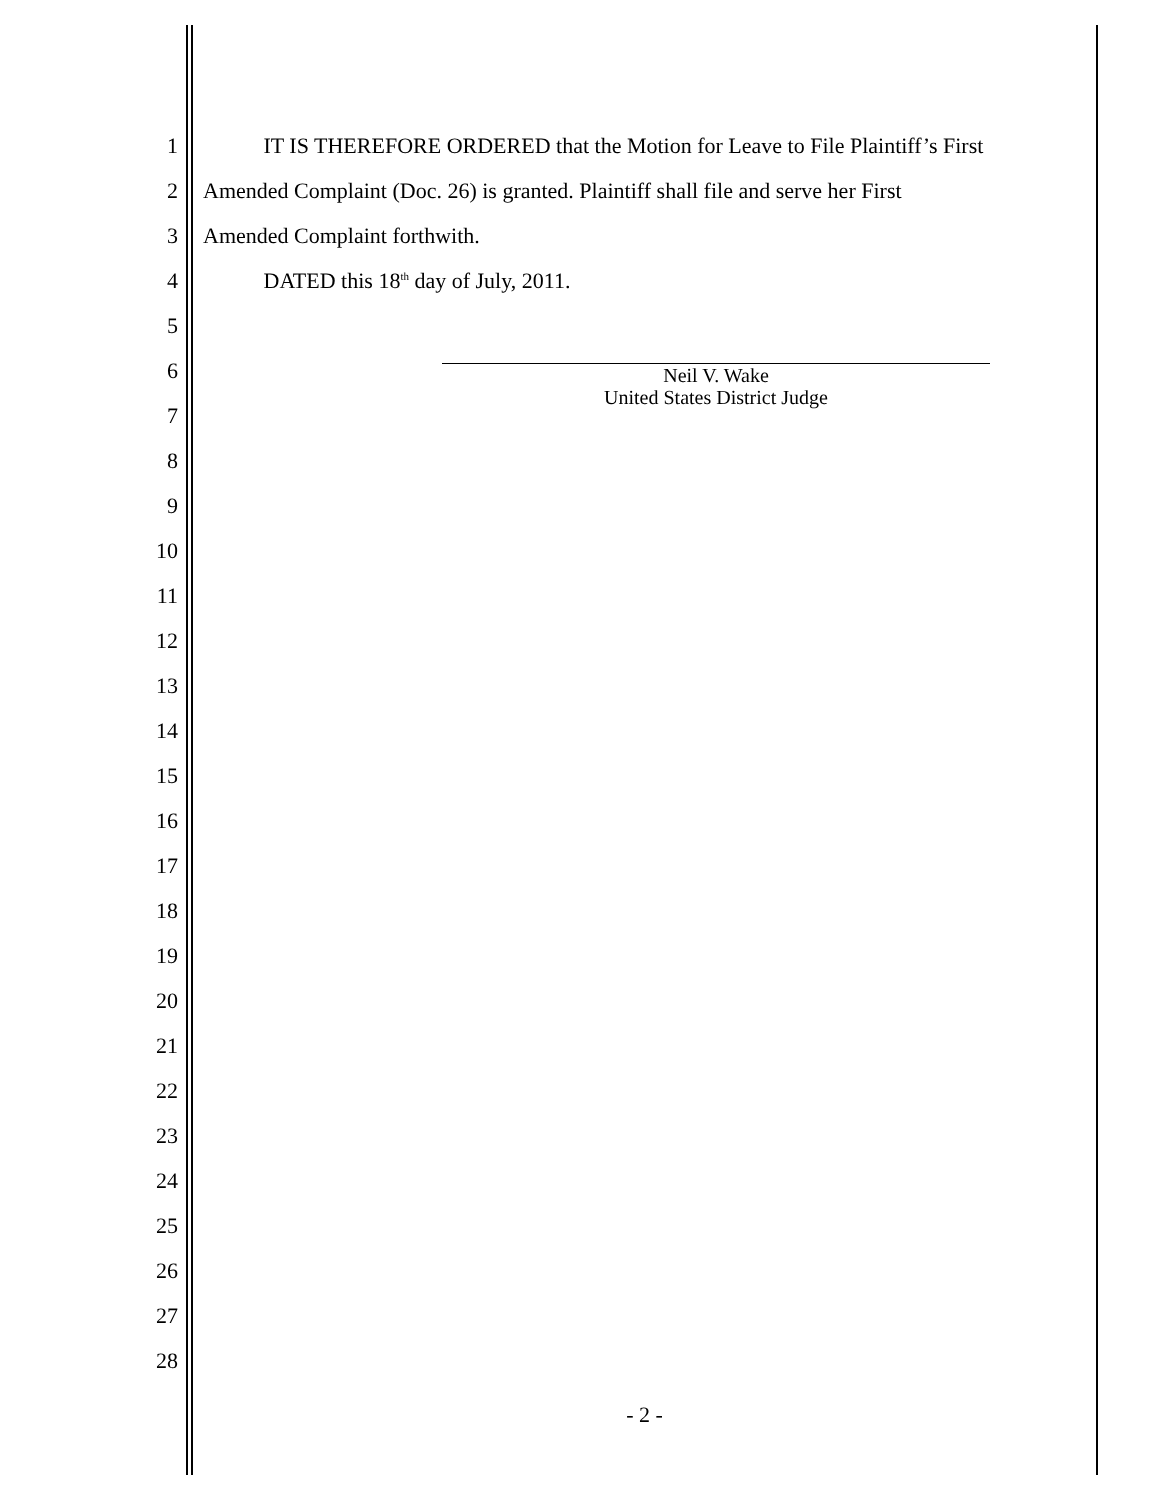1 IT IS THEREFORE ORDERED that the Motion for Leave to File Plaintiff’s First
2 Amended Complaint (Doc. 26) is granted. Plaintiff shall file and serve her First
3 Amended Complaint forthwith.
4 DATED this 18<sup>th</sup> day of July, 2011.
5
6
7
8
9
10
11
12
13
14
15
16
17
18
19
20
21
22
23
24
25
26
27
28
Neil V. Wake
United States District Judge
- 2 -